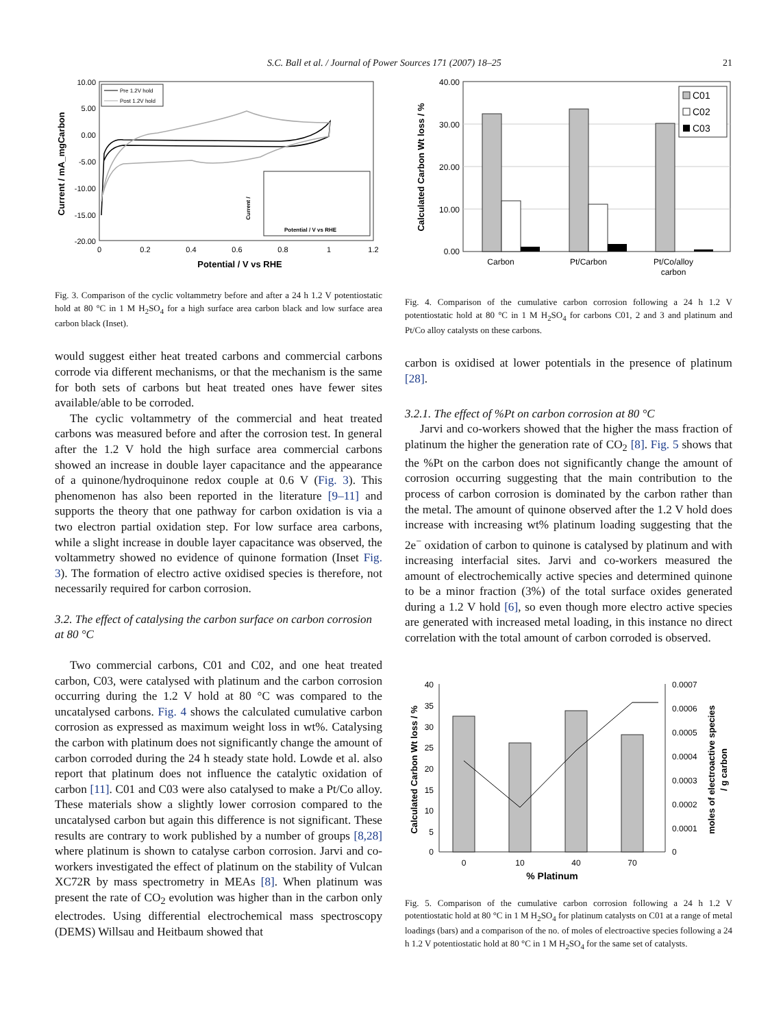S.C. Ball et al. / Journal of Power Sources 171 (2007) 18–25 21
10.00
5.00
0.00
-5.00
-10.00
-15.00
-20.00
0
0.2
0.4
0.6
0.8
1
1.2
Potential / V vs RHE
Current / mA_mgCarbon
Pre 1.2V hold
Post 1.2V hold
Potential / V vs RHE
Current /
Fig. 3. Comparison of the cyclic voltammetry before and after a 24 h 1.2 V potentiostatic hold at 80 °C in 1 M H<sub>2</sub>SO<sub>4</sub> for a high surface area carbon black and low surface area carbon black (Inset).
would suggest either heat treated carbons and commercial carbons corrode via different mechanisms, or that the mechanism is the same for both sets of carbons but heat treated ones have fewer sites available/able to be corroded.
The cyclic voltammetry of the commercial and heat treated carbons was measured before and after the corrosion test. In general after the 1.2 V hold the high surface area commercial carbons showed an increase in double layer capacitance and the appearance of a quinone/hydroquinone redox couple at 0.6 V (Fig. 3). This phenomenon has also been reported in the literature [9–11] and supports the theory that one pathway for carbon oxidation is via a two electron partial oxidation step. For low surface area carbons, while a slight increase in double layer capacitance was observed, the voltammetry showed no evidence of quinone formation (Inset Fig. 3). The formation of electro active oxidised species is therefore, not necessarily required for carbon corrosion.
3.2. The effect of catalysing the carbon surface on carbon corrosion at 80 °C
Two commercial carbons, C01 and C02, and one heat treated carbon, C03, were catalysed with platinum and the carbon corrosion occurring during the 1.2 V hold at 80 °C was compared to the uncatalysed carbons. Fig. 4 shows the calculated cumulative carbon corrosion as expressed as maximum weight loss in wt%. Catalysing the carbon with platinum does not significantly change the amount of carbon corroded during the 24 h steady state hold. Lowde et al. also report that platinum does not influence the catalytic oxidation of carbon [11]. C01 and C03 were also catalysed to make a Pt/Co alloy. These materials show a slightly lower corrosion compared to the uncatalysed carbon but again this difference is not significant. These results are contrary to work published by a number of groups [8,28] where platinum is shown to catalyse carbon corrosion. Jarvi and co-workers investigated the effect of platinum on the stability of Vulcan XC72R by mass spectrometry in MEAs [8]. When platinum was present the rate of CO<sub>2</sub> evolution was higher than in the carbon only electrodes. Using differential electrochemical mass spectroscopy (DEMS) Willsau and Heitbaum showed that
40.00
30.00
20.00
10.00
0.00
Carbon
Pt/Carbon
Pt/Co/alloy
carbon
Calculated Carbon Wt loss / %
C01
C02
C03
Fig. 4. Comparison of the cumulative carbon corrosion following a 24 h 1.2 V potentiostatic hold at 80 °C in 1 M H<sub>2</sub>SO<sub>4</sub> for carbons C01, 2 and 3 and platinum and Pt/Co alloy catalysts on these carbons.
carbon is oxidised at lower potentials in the presence of platinum [28].
3.2.1. The effect of %Pt on carbon corrosion at 80 °C
Jarvi and co-workers showed that the higher the mass fraction of platinum the higher the generation rate of CO<sub>2</sub> [8]. Fig. 5 shows that the %Pt on the carbon does not significantly change the amount of corrosion occurring suggesting that the main contribution to the process of carbon corrosion is dominated by the carbon rather than the metal. The amount of quinone observed after the 1.2 V hold does increase with increasing wt% platinum loading suggesting that the 2e<sup>−</sup> oxidation of carbon to quinone is catalysed by platinum and with increasing interfacial sites. Jarvi and co-workers measured the amount of electrochemically active species and determined quinone to be a minor fraction (3%) of the total surface oxides generated during a 1.2 V hold [6], so even though more electro active species are generated with increased metal loading, in this instance no direct correlation with the total amount of carbon corroded is observed.
40
35
30
25
20
15
10
5
0
0.0007
0.0006
0.0005
0.0004
0.0003
0.0002
0.0001
0
0
10
40
70
% Platinum
Calculated Carbon Wt loss / %
moles of electroactive species
/ g carbon
Fig. 5. Comparison of the cumulative carbon corrosion following a 24 h 1.2 V potentiostatic hold at 80 °C in 1 M H<sub>2</sub>SO<sub>4</sub> for platinum catalysts on C01 at a range of metal loadings (bars) and a comparison of the no. of moles of electroactive species following a 24 h 1.2 V potentiostatic hold at 80 °C in 1 M H<sub>2</sub>SO<sub>4</sub> for the same set of catalysts.